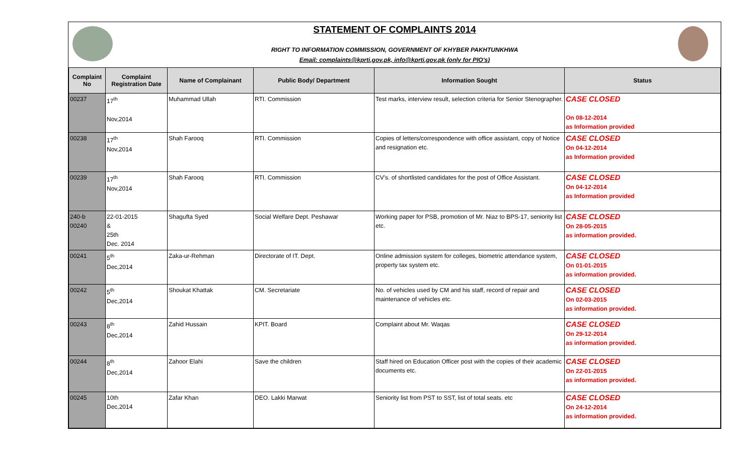STATEMENT OF COMPLAINTS 2014
RIGHT TO INFORMATION COMMISSION, GOVERNMENT OF KHYBER PAKHTUNKHWA
Email: complaints@kprti.gov.pk, info@kprti.gov.pk (only for PIO's)
| Complaint No | Complaint Registration Date | Name of Complainant | Public Body/ Department | Information Sought | Status |
| --- | --- | --- | --- | --- | --- |
| 00237 | 17<sup>th</sup> Nov,2014 | Muhammad Ullah | RTI. Commission | Test marks, interview result, selection criteria for Senior Stenographer. | CASE CLOSED On 08-12-2014 as Information provided |
| 00238 | 17<sup>th</sup> Nov,2014 | Shah Farooq | RTI. Commission | Copies of letters/correspondence with office assistant, copy of Notice and resignation etc. | CASE CLOSED On 04-12-2014 as Information provided |
| 00239 | 17<sup>th</sup> Nov,2014 | Shah Farooq | RTI. Commission | CV's. of shortlisted candidates for the post of Office Assistant. | CASE CLOSED On 04-12-2014 as Information provided |
| 240-b 00240 | 22-01-2015 & 25th Dec. 2014 | Shagufta Syed | Social Welfare Dept. Peshawar | Working paper for PSB, promotion of Mr. Niaz to BPS-17, seniority list etc. | CASE CLOSED On 28-05-2015 as information provided. |
| 00241 | 5<sup>th</sup> Dec,2014 | Zaka-ur-Rehman | Directorate of IT. Dept. | Online admission system for colleges, biometric attendance system, property tax system etc. | CASE CLOSED On 01-01-2015 as information provided. |
| 00242 | 5<sup>th</sup> Dec,2014 | Shoukat Khattak | CM. Secretariate | No. of vehicles used by CM and his staff, record of repair and maintenance of vehicles etc. | CASE CLOSED On 02-03-2015 as information provided. |
| 00243 | 8<sup>th</sup> Dec,2014 | Zahid Hussain | KPIT. Board | Complaint about Mr. Waqas | CASE CLOSED On 29-12-2014 as information provided. |
| 00244 | 8<sup>th</sup> Dec,2014 | Zahoor Elahi | Save the children | Staff hired on Education Officer post with the copies of their academic documents etc. | CASE CLOSED On 22-01-2015 as information provided. |
| 00245 | 10th Dec,2014 | Zafar Khan | DEO. Lakki Marwat | Seniority list from PST to SST, list of total seats. etc | CASE CLOSED On 24-12-2014 as information provided. |